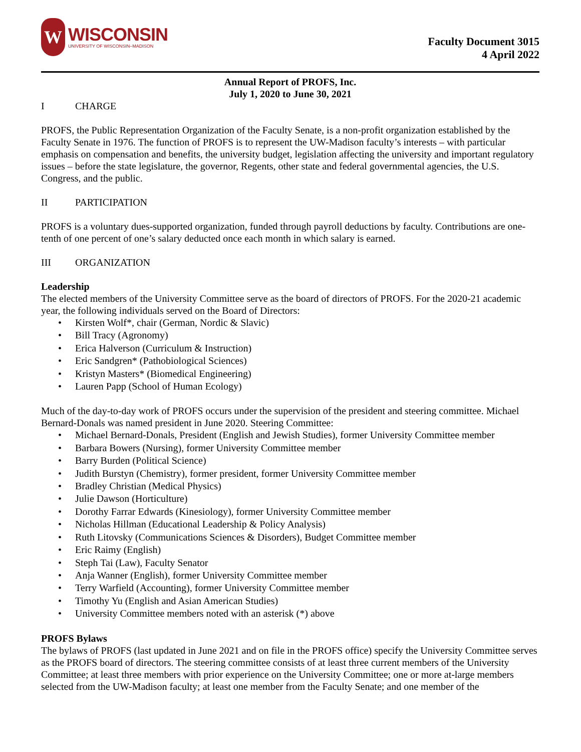W
WISCONSIN
UNIVERSITY OF WISCONSIN–MADISON
Faculty Document 3015
4 April 2022
Annual Report of PROFS, Inc.
July 1, 2020 to June 30, 2021
I CHARGE
PROFS, the Public Representation Organization of the Faculty Senate, is a non-profit organization established by the Faculty Senate in 1976. The function of PROFS is to represent the UW-Madison faculty’s interests – with particular emphasis on compensation and benefits, the university budget, legislation affecting the university and important regulatory issues – before the state legislature, the governor, Regents, other state and federal governmental agencies, the U.S. Congress, and the public.
II PARTICIPATION
PROFS is a voluntary dues-supported organization, funded through payroll deductions by faculty. Contributions are one-tenth of one percent of one’s salary deducted once each month in which salary is earned.
III ORGANIZATION
Leadership
The elected members of the University Committee serve as the board of directors of PROFS. For the 2020-21 academic year, the following individuals served on the Board of Directors:
Kirsten Wolf*, chair (German, Nordic & Slavic)
Bill Tracy (Agronomy)
Erica Halverson (Curriculum & Instruction)
Eric Sandgren* (Pathobiological Sciences)
Kristyn Masters* (Biomedical Engineering)
Lauren Papp (School of Human Ecology)
Much of the day-to-day work of PROFS occurs under the supervision of the president and steering committee. Michael Bernard-Donals was named president in June 2020. Steering Committee:
Michael Bernard-Donals, President (English and Jewish Studies), former University Committee member
Barbara Bowers (Nursing), former University Committee member
Barry Burden (Political Science)
Judith Burstyn (Chemistry), former president, former University Committee member
Bradley Christian (Medical Physics)
Julie Dawson (Horticulture)
Dorothy Farrar Edwards (Kinesiology), former University Committee member
Nicholas Hillman (Educational Leadership & Policy Analysis)
Ruth Litovsky (Communications Sciences & Disorders), Budget Committee member
Eric Raimy (English)
Steph Tai (Law), Faculty Senator
Anja Wanner (English), former University Committee member
Terry Warfield (Accounting), former University Committee member
Timothy Yu (English and Asian American Studies)
University Committee members noted with an asterisk (*) above
PROFS Bylaws
The bylaws of PROFS (last updated in June 2021 and on file in the PROFS office) specify the University Committee serves as the PROFS board of directors. The steering committee consists of at least three current members of the University Committee; at least three members with prior experience on the University Committee; one or more at-large members selected from the UW-Madison faculty; at least one member from the Faculty Senate; and one member of the